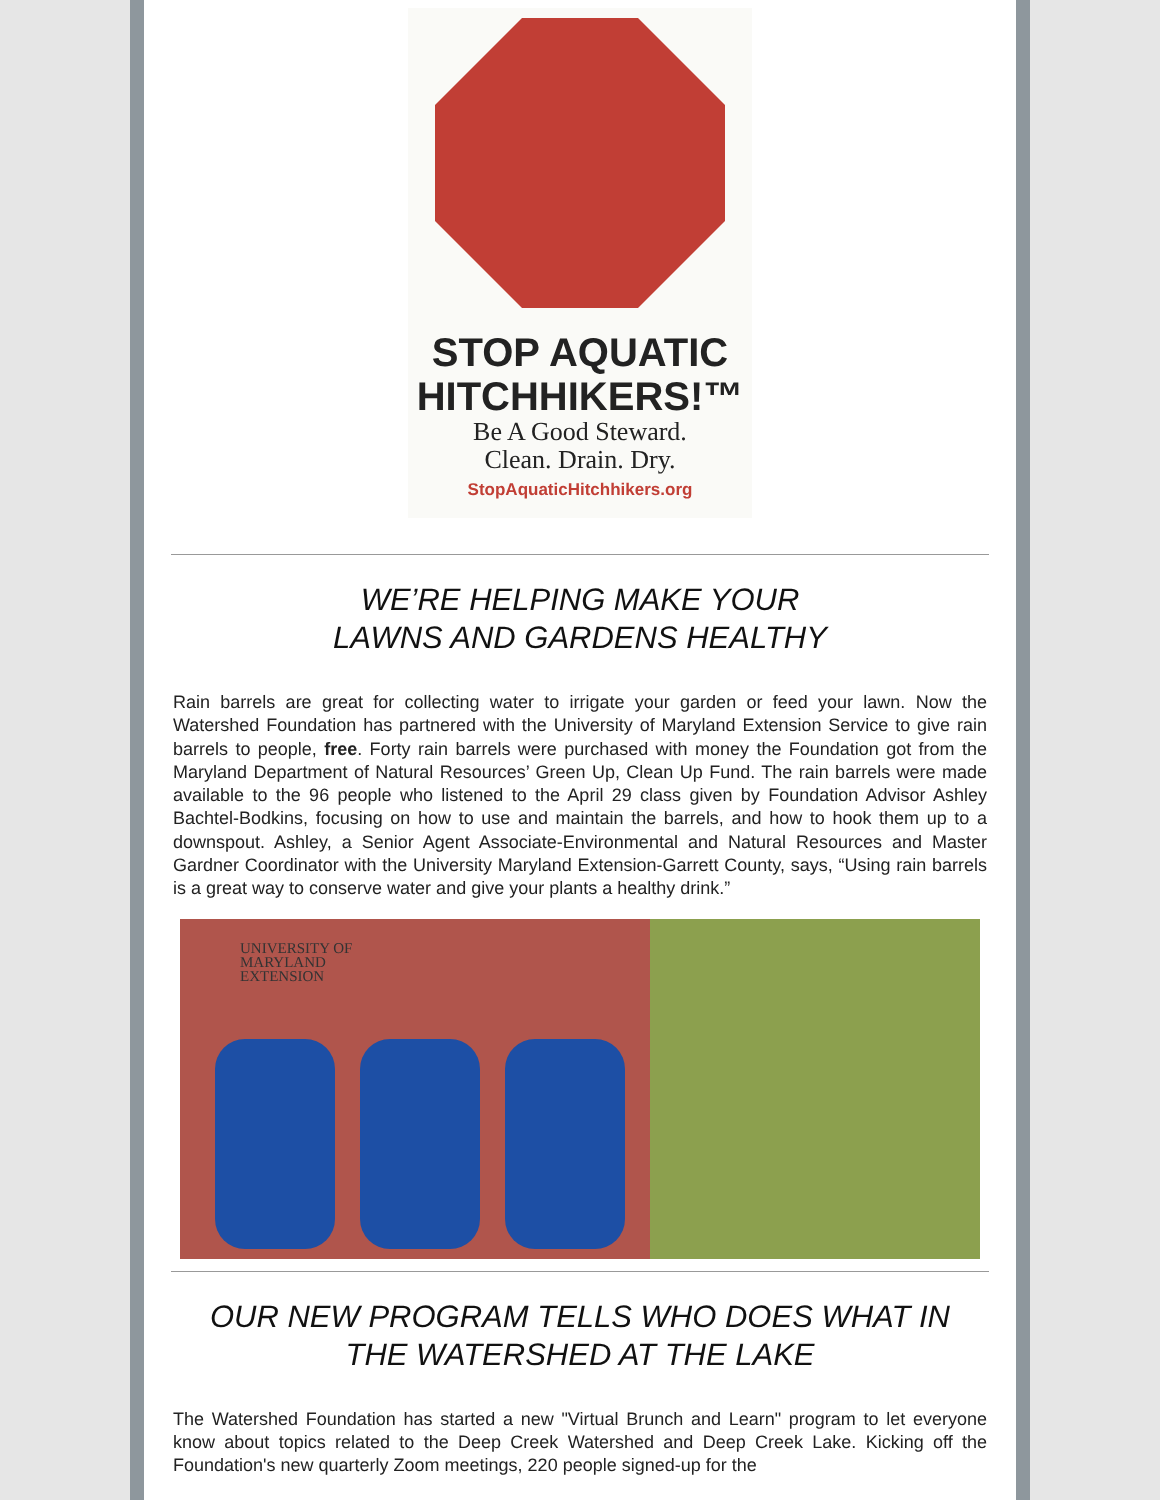STOP AQUATIC
HITCHHIKERS!™
Be A Good Steward.
Clean. Drain. Dry.
StopAquaticHitchhikers.org
WE’RE HELPING MAKE YOUR
LAWNS AND GARDENS HEALTHY
Rain barrels are great for collecting water to irrigate your garden or feed your lawn. Now the Watershed Foundation has partnered with the University of Maryland Extension Service to give rain barrels to people, free. Forty rain barrels were purchased with money the Foundation got from the Maryland Department of Natural Resources’ Green Up, Clean Up Fund. The rain barrels were made available to the 96 people who listened to the April 29 class given by Foundation Advisor Ashley Bachtel-Bodkins, focusing on how to use and maintain the barrels, and how to hook them up to a downspout. Ashley, a Senior Agent Associate-Environmental and Natural Resources and Master Gardner Coordinator with the University Maryland Extension-Garrett County, says, “Using rain barrels is a great way to conserve water and give your plants a healthy drink.”
UNIVERSITY OF
MARYLAND
EXTENSION
OUR NEW PROGRAM TELLS WHO DOES WHAT IN THE WATERSHED AT THE LAKE
The Watershed Foundation has started a new "Virtual Brunch and Learn" program to let everyone know about topics related to the Deep Creek Watershed and Deep Creek Lake. Kicking off the Foundation's new quarterly Zoom meetings, 220 people signed-up for the